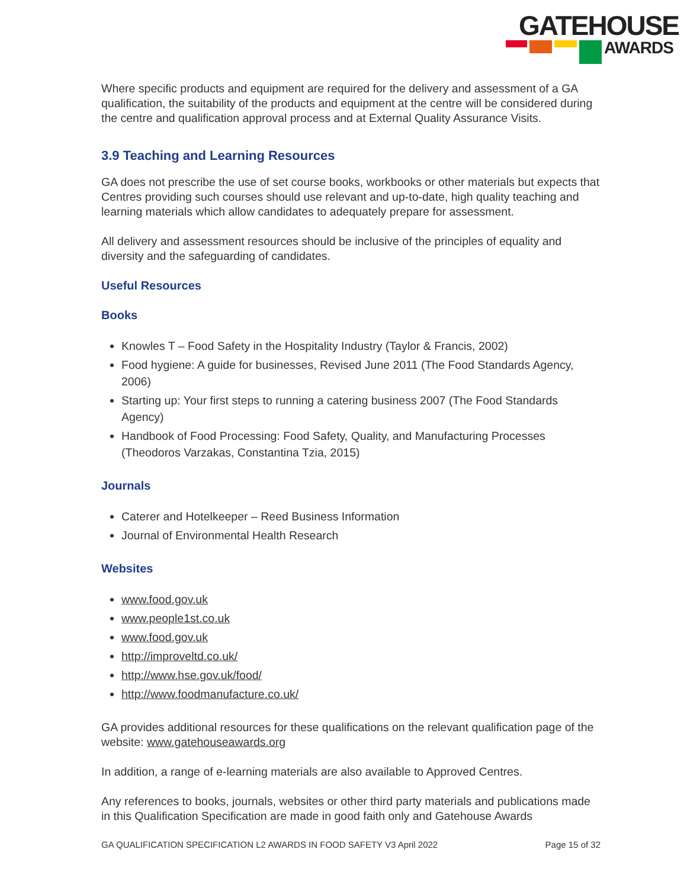GATEHOUSE
AWARDS
Where specific products and equipment are required for the delivery and assessment of a GA qualification, the suitability of the products and equipment at the centre will be considered during the centre and qualification approval process and at External Quality Assurance Visits.
3.9 Teaching and Learning Resources
GA does not prescribe the use of set course books, workbooks or other materials but expects that Centres providing such courses should use relevant and up-to-date, high quality teaching and learning materials which allow candidates to adequately prepare for assessment.
All delivery and assessment resources should be inclusive of the principles of equality and diversity and the safeguarding of candidates.
Useful Resources
Books
Knowles T – Food Safety in the Hospitality Industry (Taylor & Francis, 2002)
Food hygiene: A guide for businesses, Revised June 2011 (The Food Standards Agency, 2006)
Starting up: Your first steps to running a catering business 2007 (The Food Standards Agency)
Handbook of Food Processing: Food Safety, Quality, and Manufacturing Processes (Theodoros Varzakas, Constantina Tzia, 2015)
Journals
Caterer and Hotelkeeper – Reed Business Information
Journal of Environmental Health Research
Websites
www.food.gov.uk
www.people1st.co.uk
www.food.gov.uk
http://improveltd.co.uk/
http://www.hse.gov.uk/food/
http://www.foodmanufacture.co.uk/
GA provides additional resources for these qualifications on the relevant qualification page of the website: www.gatehouseawards.org
In addition, a range of e-learning materials are also available to Approved Centres.
Any references to books, journals, websites or other third party materials and publications made in this Qualification Specification are made in good faith only and Gatehouse Awards
GA QUALIFICATION SPECIFICATION L2 AWARDS IN FOOD SAFETY V3 April 2022 Page 15 of 32